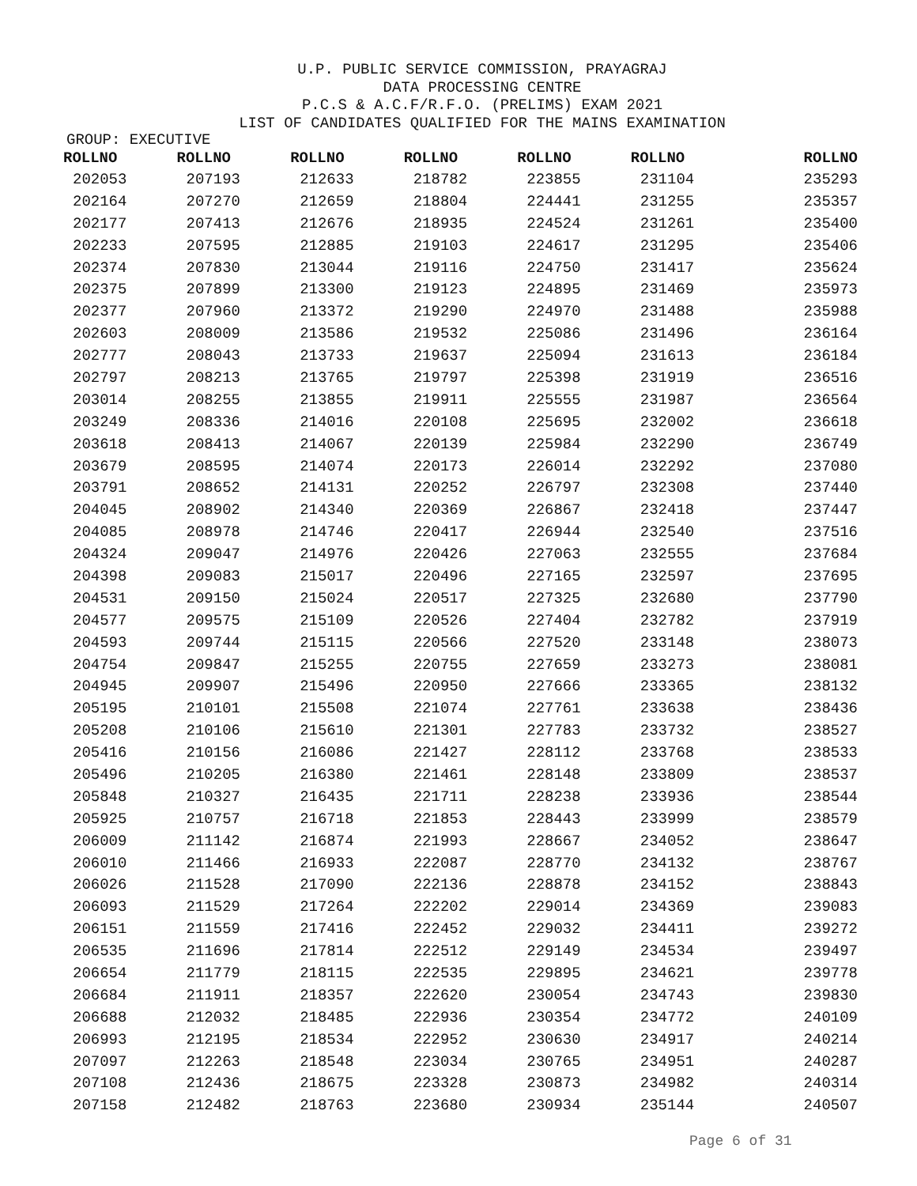U.P. PUBLIC SERVICE COMMISSION, PRAYAGRAJ
DATA PROCESSING CENTRE
P.C.S & A.C.F/R.F.O. (PRELIMS) EXAM 2021
LIST OF CANDIDATES QUALIFIED FOR THE MAINS EXAMINATION
GROUP: EXECUTIVE
| ROLLNO | ROLLNO | ROLLNO | ROLLNO | ROLLNO | ROLLNO | ROLLNO |
| --- | --- | --- | --- | --- | --- | --- |
| 202053 | 207193 | 212633 | 218782 | 223855 | 231104 | 235293 |
| 202164 | 207270 | 212659 | 218804 | 224441 | 231255 | 235357 |
| 202177 | 207413 | 212676 | 218935 | 224524 | 231261 | 235400 |
| 202233 | 207595 | 212885 | 219103 | 224617 | 231295 | 235406 |
| 202374 | 207830 | 213044 | 219116 | 224750 | 231417 | 235624 |
| 202375 | 207899 | 213300 | 219123 | 224895 | 231469 | 235973 |
| 202377 | 207960 | 213372 | 219290 | 224970 | 231488 | 235988 |
| 202603 | 208009 | 213586 | 219532 | 225086 | 231496 | 236164 |
| 202777 | 208043 | 213733 | 219637 | 225094 | 231613 | 236184 |
| 202797 | 208213 | 213765 | 219797 | 225398 | 231919 | 236516 |
| 203014 | 208255 | 213855 | 219911 | 225555 | 231987 | 236564 |
| 203249 | 208336 | 214016 | 220108 | 225695 | 232002 | 236618 |
| 203618 | 208413 | 214067 | 220139 | 225984 | 232290 | 236749 |
| 203679 | 208595 | 214074 | 220173 | 226014 | 232292 | 237080 |
| 203791 | 208652 | 214131 | 220252 | 226797 | 232308 | 237440 |
| 204045 | 208902 | 214340 | 220369 | 226867 | 232418 | 237447 |
| 204085 | 208978 | 214746 | 220417 | 226944 | 232540 | 237516 |
| 204324 | 209047 | 214976 | 220426 | 227063 | 232555 | 237684 |
| 204398 | 209083 | 215017 | 220496 | 227165 | 232597 | 237695 |
| 204531 | 209150 | 215024 | 220517 | 227325 | 232680 | 237790 |
| 204577 | 209575 | 215109 | 220526 | 227404 | 232782 | 237919 |
| 204593 | 209744 | 215115 | 220566 | 227520 | 233148 | 238073 |
| 204754 | 209847 | 215255 | 220755 | 227659 | 233273 | 238081 |
| 204945 | 209907 | 215496 | 220950 | 227666 | 233365 | 238132 |
| 205195 | 210101 | 215508 | 221074 | 227761 | 233638 | 238436 |
| 205208 | 210106 | 215610 | 221301 | 227783 | 233732 | 238527 |
| 205416 | 210156 | 216086 | 221427 | 228112 | 233768 | 238533 |
| 205496 | 210205 | 216380 | 221461 | 228148 | 233809 | 238537 |
| 205848 | 210327 | 216435 | 221711 | 228238 | 233936 | 238544 |
| 205925 | 210757 | 216718 | 221853 | 228443 | 233999 | 238579 |
| 206009 | 211142 | 216874 | 221993 | 228667 | 234052 | 238647 |
| 206010 | 211466 | 216933 | 222087 | 228770 | 234132 | 238767 |
| 206026 | 211528 | 217090 | 222136 | 228878 | 234152 | 238843 |
| 206093 | 211529 | 217264 | 222202 | 229014 | 234369 | 239083 |
| 206151 | 211559 | 217416 | 222452 | 229032 | 234411 | 239272 |
| 206535 | 211696 | 217814 | 222512 | 229149 | 234534 | 239497 |
| 206654 | 211779 | 218115 | 222535 | 229895 | 234621 | 239778 |
| 206684 | 211911 | 218357 | 222620 | 230054 | 234743 | 239830 |
| 206688 | 212032 | 218485 | 222936 | 230354 | 234772 | 240109 |
| 206993 | 212195 | 218534 | 222952 | 230630 | 234917 | 240214 |
| 207097 | 212263 | 218548 | 223034 | 230765 | 234951 | 240287 |
| 207108 | 212436 | 218675 | 223328 | 230873 | 234982 | 240314 |
| 207158 | 212482 | 218763 | 223680 | 230934 | 235144 | 240507 |
Page 6 of 31